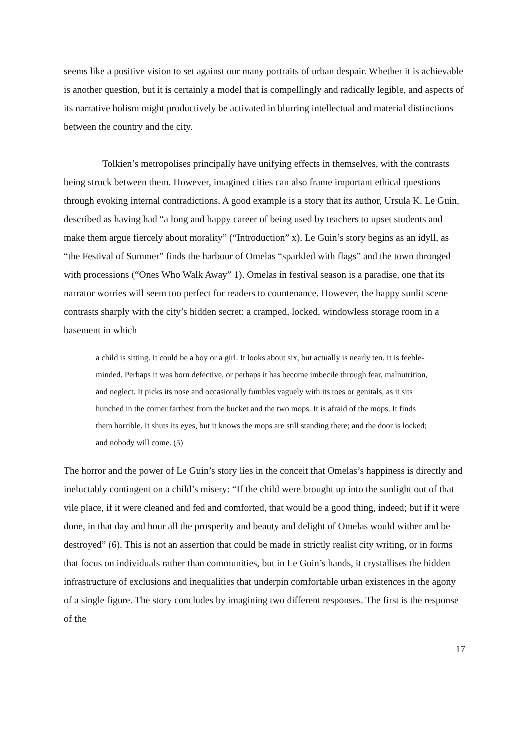seems like a positive vision to set against our many portraits of urban despair. Whether it is achievable is another question, but it is certainly a model that is compellingly and radically legible, and aspects of its narrative holism might productively be activated in blurring intellectual and material distinctions between the country and the city.
Tolkien’s metropolises principally have unifying effects in themselves, with the contrasts being struck between them. However, imagined cities can also frame important ethical questions through evoking internal contradictions. A good example is a story that its author, Ursula K. Le Guin, described as having had “a long and happy career of being used by teachers to upset students and make them argue fiercely about morality” (“Introduction” x). Le Guin’s story begins as an idyll, as “the Festival of Summer” finds the harbour of Omelas “sparkled with flags” and the town thronged with processions (“Ones Who Walk Away” 1). Omelas in festival season is a paradise, one that its narrator worries will seem too perfect for readers to countenance. However, the happy sunlit scene contrasts sharply with the city’s hidden secret: a cramped, locked, windowless storage room in a basement in which
a child is sitting. It could be a boy or a girl. It looks about six, but actually is nearly ten. It is feeble-minded. Perhaps it was born defective, or perhaps it has become imbecile through fear, malnutrition, and neglect. It picks its nose and occasionally fumbles vaguely with its toes or genitals, as it sits hunched in the corner farthest from the bucket and the two mops. It is afraid of the mops. It finds them horrible. It shuts its eyes, but it knows the mops are still standing there; and the door is locked; and nobody will come. (5)
The horror and the power of Le Guin’s story lies in the conceit that Omelas’s happiness is directly and ineluctably contingent on a child’s misery: “If the child were brought up into the sunlight out of that vile place, if it were cleaned and fed and comforted, that would be a good thing, indeed; but if it were done, in that day and hour all the prosperity and beauty and delight of Omelas would wither and be destroyed” (6). This is not an assertion that could be made in strictly realist city writing, or in forms that focus on individuals rather than communities, but in Le Guin’s hands, it crystallises the hidden infrastructure of exclusions and inequalities that underpin comfortable urban existences in the agony of a single figure. The story concludes by imagining two different responses. The first is the response of the
17